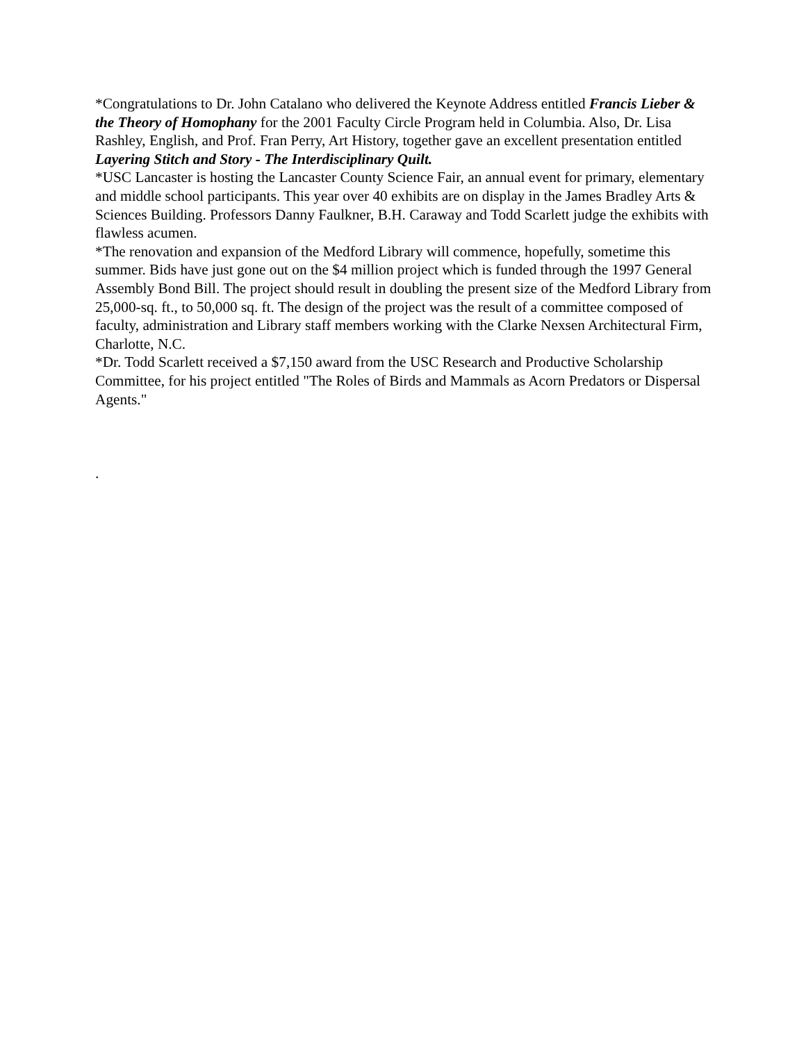*Congratulations to Dr. John Catalano who delivered the Keynote Address entitled Francis Lieber & the Theory of Homophany for the 2001 Faculty Circle Program held in Columbia. Also, Dr. Lisa Rashley, English, and Prof. Fran Perry, Art History, together gave an excellent presentation entitled Layering Stitch and Story - The Interdisciplinary Quilt.
*USC Lancaster is hosting the Lancaster County Science Fair, an annual event for primary, elementary and middle school participants. This year over 40 exhibits are on display in the James Bradley Arts & Sciences Building. Professors Danny Faulkner, B.H. Caraway and Todd Scarlett judge the exhibits with flawless acumen.
*The renovation and expansion of the Medford Library will commence, hopefully, sometime this summer. Bids have just gone out on the $4 million project which is funded through the 1997 General Assembly Bond Bill. The project should result in doubling the present size of the Medford Library from 25,000-sq. ft., to 50,000 sq. ft. The design of the project was the result of a committee composed of faculty, administration and Library staff members working with the Clarke Nexsen Architectural Firm, Charlotte, N.C.
*Dr. Todd Scarlett received a $7,150 award from the USC Research and Productive Scholarship Committee, for his project entitled "The Roles of Birds and Mammals as Acorn Predators or Dispersal Agents."
.